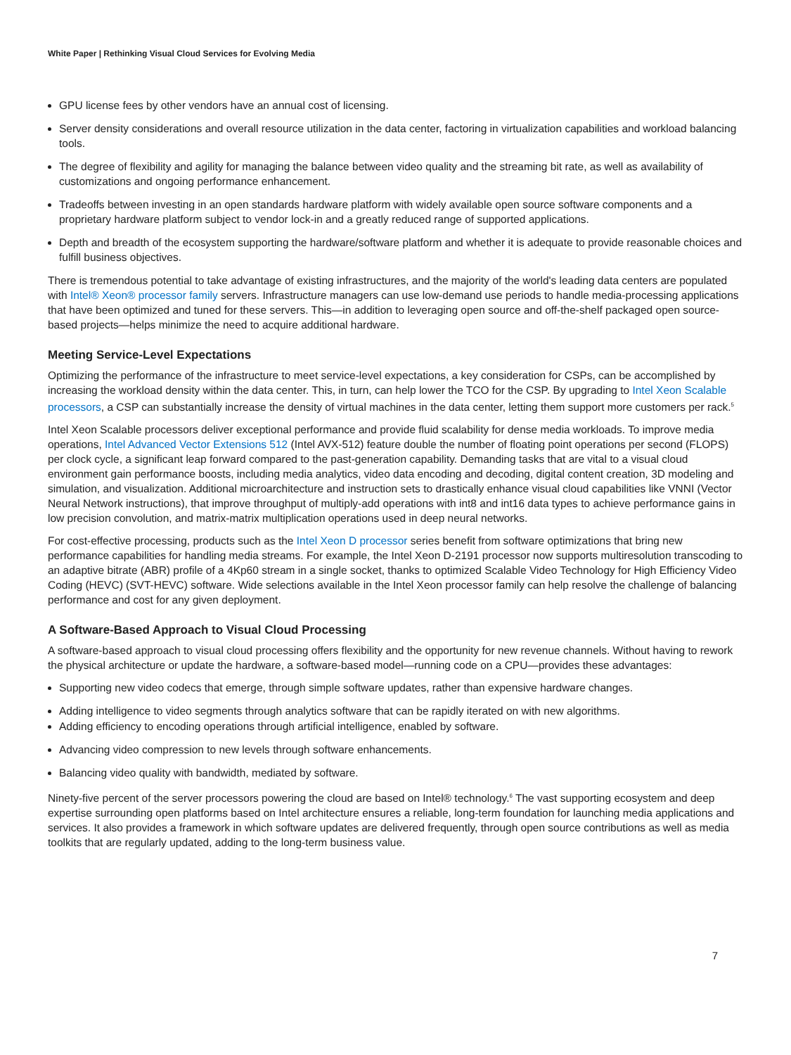White Paper | Rethinking Visual Cloud Services for Evolving Media
GPU license fees by other vendors have an annual cost of licensing.
Server density considerations and overall resource utilization in the data center, factoring in virtualization capabilities and workload balancing tools.
The degree of flexibility and agility for managing the balance between video quality and the streaming bit rate, as well as availability of customizations and ongoing performance enhancement.
Tradeoffs between investing in an open standards hardware platform with widely available open source software components and a proprietary hardware platform subject to vendor lock-in and a greatly reduced range of supported applications.
Depth and breadth of the ecosystem supporting the hardware/software platform and whether it is adequate to provide reasonable choices and fulfill business objectives.
There is tremendous potential to take advantage of existing infrastructures, and the majority of the world's leading data centers are populated with Intel® Xeon® processor family servers. Infrastructure managers can use low-demand use periods to handle media-processing applications that have been optimized and tuned for these servers. This—in addition to leveraging open source and off-the-shelf packaged open source-based projects—helps minimize the need to acquire additional hardware.
Meeting Service-Level Expectations
Optimizing the performance of the infrastructure to meet service-level expectations, a key consideration for CSPs, can be accomplished by increasing the workload density within the data center. This, in turn, can help lower the TCO for the CSP. By upgrading to Intel Xeon Scalable processors, a CSP can substantially increase the density of virtual machines in the data center, letting them support more customers per rack.<sup>5</sup>
Intel Xeon Scalable processors deliver exceptional performance and provide fluid scalability for dense media workloads. To improve media operations, Intel Advanced Vector Extensions 512 (Intel AVX-512) feature double the number of floating point operations per second (FLOPS) per clock cycle, a significant leap forward compared to the past-generation capability. Demanding tasks that are vital to a visual cloud environment gain performance boosts, including media analytics, video data encoding and decoding, digital content creation, 3D modeling and simulation, and visualization. Additional microarchitecture and instruction sets to drastically enhance visual cloud capabilities like VNNI (Vector Neural Network instructions), that improve throughput of multiply-add operations with int8 and int16 data types to achieve performance gains in low precision convolution, and matrix-matrix multiplication operations used in deep neural networks.
For cost-effective processing, products such as the Intel Xeon D processor series benefit from software optimizations that bring new performance capabilities for handling media streams. For example, the Intel Xeon D-2191 processor now supports multiresolution transcoding to an adaptive bitrate (ABR) profile of a 4Kp60 stream in a single socket, thanks to optimized Scalable Video Technology for High Efficiency Video Coding (HEVC) (SVT-HEVC) software. Wide selections available in the Intel Xeon processor family can help resolve the challenge of balancing performance and cost for any given deployment.
A Software-Based Approach to Visual Cloud Processing
A software-based approach to visual cloud processing offers flexibility and the opportunity for new revenue channels. Without having to rework the physical architecture or update the hardware, a software-based model—running code on a CPU—provides these advantages:
Supporting new video codecs that emerge, through simple software updates, rather than expensive hardware changes.
Adding intelligence to video segments through analytics software that can be rapidly iterated on with new algorithms.
Adding efficiency to encoding operations through artificial intelligence, enabled by software.
Advancing video compression to new levels through software enhancements.
Balancing video quality with bandwidth, mediated by software.
Ninety-five percent of the server processors powering the cloud are based on Intel® technology.<sup>6</sup> The vast supporting ecosystem and deep expertise surrounding open platforms based on Intel architecture ensures a reliable, long-term foundation for launching media applications and services. It also provides a framework in which software updates are delivered frequently, through open source contributions as well as media toolkits that are regularly updated, adding to the long-term business value.
7